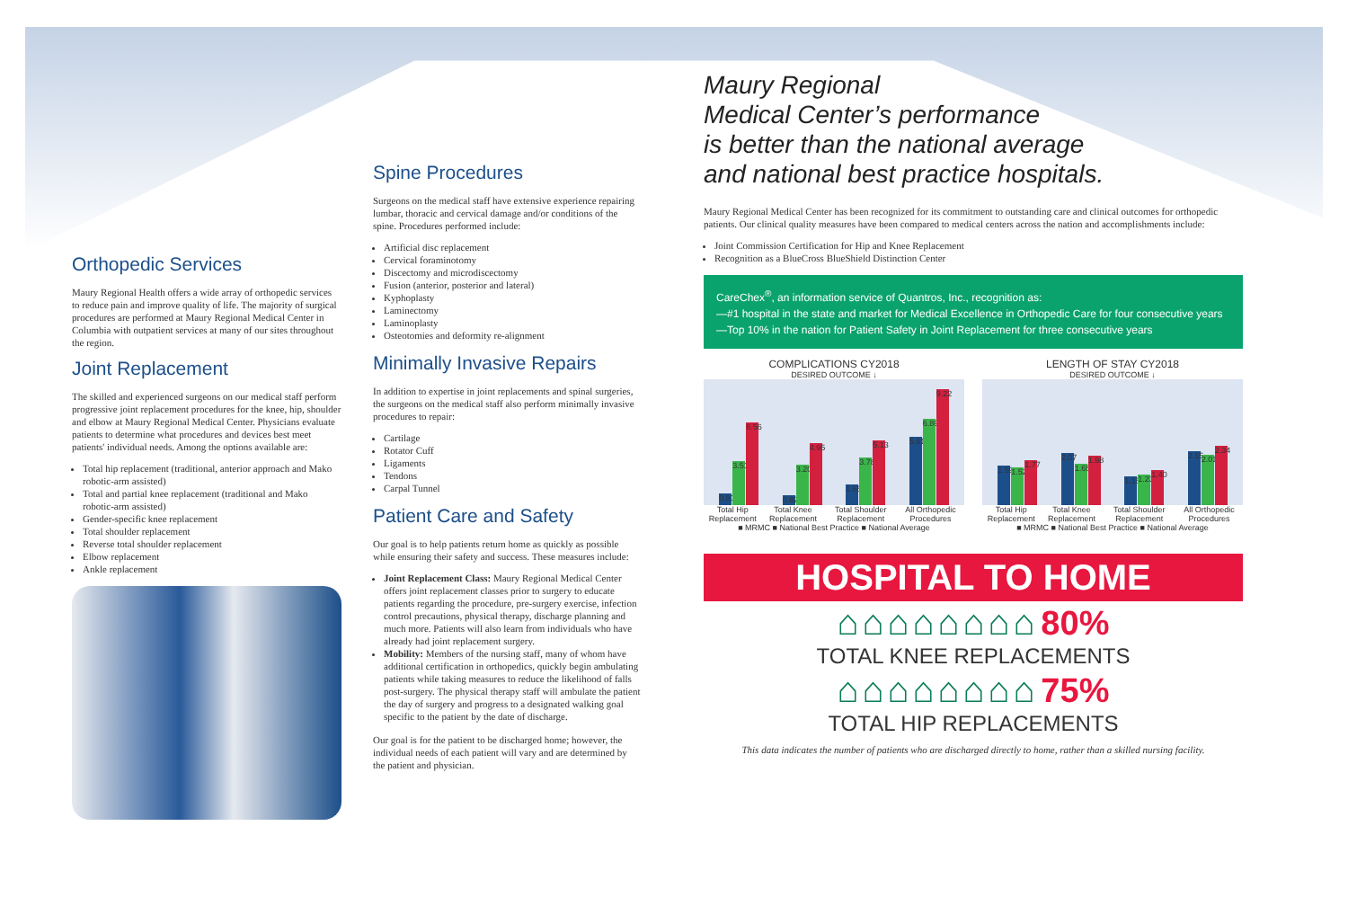Orthopedic Services
Maury Regional Health offers a wide array of orthopedic services to reduce pain and improve quality of life. The majority of surgical procedures are performed at Maury Regional Medical Center in Columbia with outpatient services at many of our sites throughout the region.
Joint Replacement
The skilled and experienced surgeons on our medical staff perform progressive joint replacement procedures for the knee, hip, shoulder and elbow at Maury Regional Medical Center. Physicians evaluate patients to determine what procedures and devices best meet patients' individual needs. Among the options available are:
Total hip replacement (traditional, anterior approach and Mako robotic-arm assisted)
Total and partial knee replacement (traditional and Mako robotic-arm assisted)
Gender-specific knee replacement
Total shoulder replacement
Reverse total shoulder replacement
Elbow replacement
Ankle replacement
Spine Procedures
Surgeons on the medical staff have extensive experience repairing lumbar, thoracic and cervical damage and/or conditions of the spine. Procedures performed include:
Artificial disc replacement
Cervical foraminotomy
Discectomy and microdiscectomy
Fusion (anterior, posterior and lateral)
Kyphoplasty
Laminectomy
Laminoplasty
Osteotomies and deformity re-alignment
Minimally Invasive Repairs
In addition to expertise in joint replacements and spinal surgeries, the surgeons on the medical staff also perform minimally invasive procedures to repair:
Cartilage
Rotator Cuff
Ligaments
Tendons
Carpal Tunnel
Patient Care and Safety
Our goal is to help patients return home as quickly as possible while ensuring their safety and success. These measures include:
Joint Replacement Class: Maury Regional Medical Center offers joint replacement classes prior to surgery to educate patients regarding the procedure, pre-surgery exercise, infection control precautions, physical therapy, discharge planning and much more. Patients will also learn from individuals who have already had joint replacement surgery.
Mobility: Members of the nursing staff, many of whom have additional certification in orthopedics, quickly begin ambulating patients while taking measures to reduce the likelihood of falls post-surgery. The physical therapy staff will ambulate the patient the day of surgery and progress to a designated walking goal specific to the patient by the date of discharge.
Our goal is for the patient to be discharged home; however, the individual needs of each patient will vary and are determined by the patient and physician.
Maury Regional
Medical Center’s performance
is better than the national average
and national best practice hospitals.
Maury Regional Medical Center has been recognized for its commitment to outstanding care and clinical outcomes for orthopedic patients. Our clinical quality measures have been compared to medical centers across the nation and accomplishments include:
Joint Commission Certification for Hip and Knee Replacement
Recognition as a BlueCross BlueShield Distinction Center
CareChex<sup>®</sup>, an information service of Quantros, Inc., recognition as:
—#1 hospital in the state and market for Medical Excellence in Orthopedic Care for four consecutive years
—Top 10% in the nation for Patient Safety in Joint Replacement for three consecutive years
COMPLICATIONS CY2018
DESIRED OUTCOME ↓
0.91
3.51
6.56
0.82
3.20
4.95
1.65
3.78
5.13
5.61
6.89
9.22
Total Hip Replacement Total Knee Replacement Total Shoulder Replacement All Orthopedic Procedures
■ MRMC ■ National Best Practice ■ National Average
LENGTH OF STAY CY2018
DESIRED OUTCOME ↓
1.59
1.52
1.77
2.07
1.65
1.98
1.15
1.23
1.40
2.15
2.01
2.34
Total Hip Replacement Total Knee Replacement Total Shoulder Replacement All Orthopedic Procedures
■ MRMC ■ National Best Practice ■ National Average
HOSPITAL TO HOME
⌂⌂⌂⌂⌂⌂⌂⌂ 80%
TOTAL KNEE REPLACEMENTS
⌂⌂⌂⌂⌂⌂⌂⌂ 75%
TOTAL HIP REPLACEMENTS
This data indicates the number of patients who are discharged directly to home, rather than a skilled nursing facility.